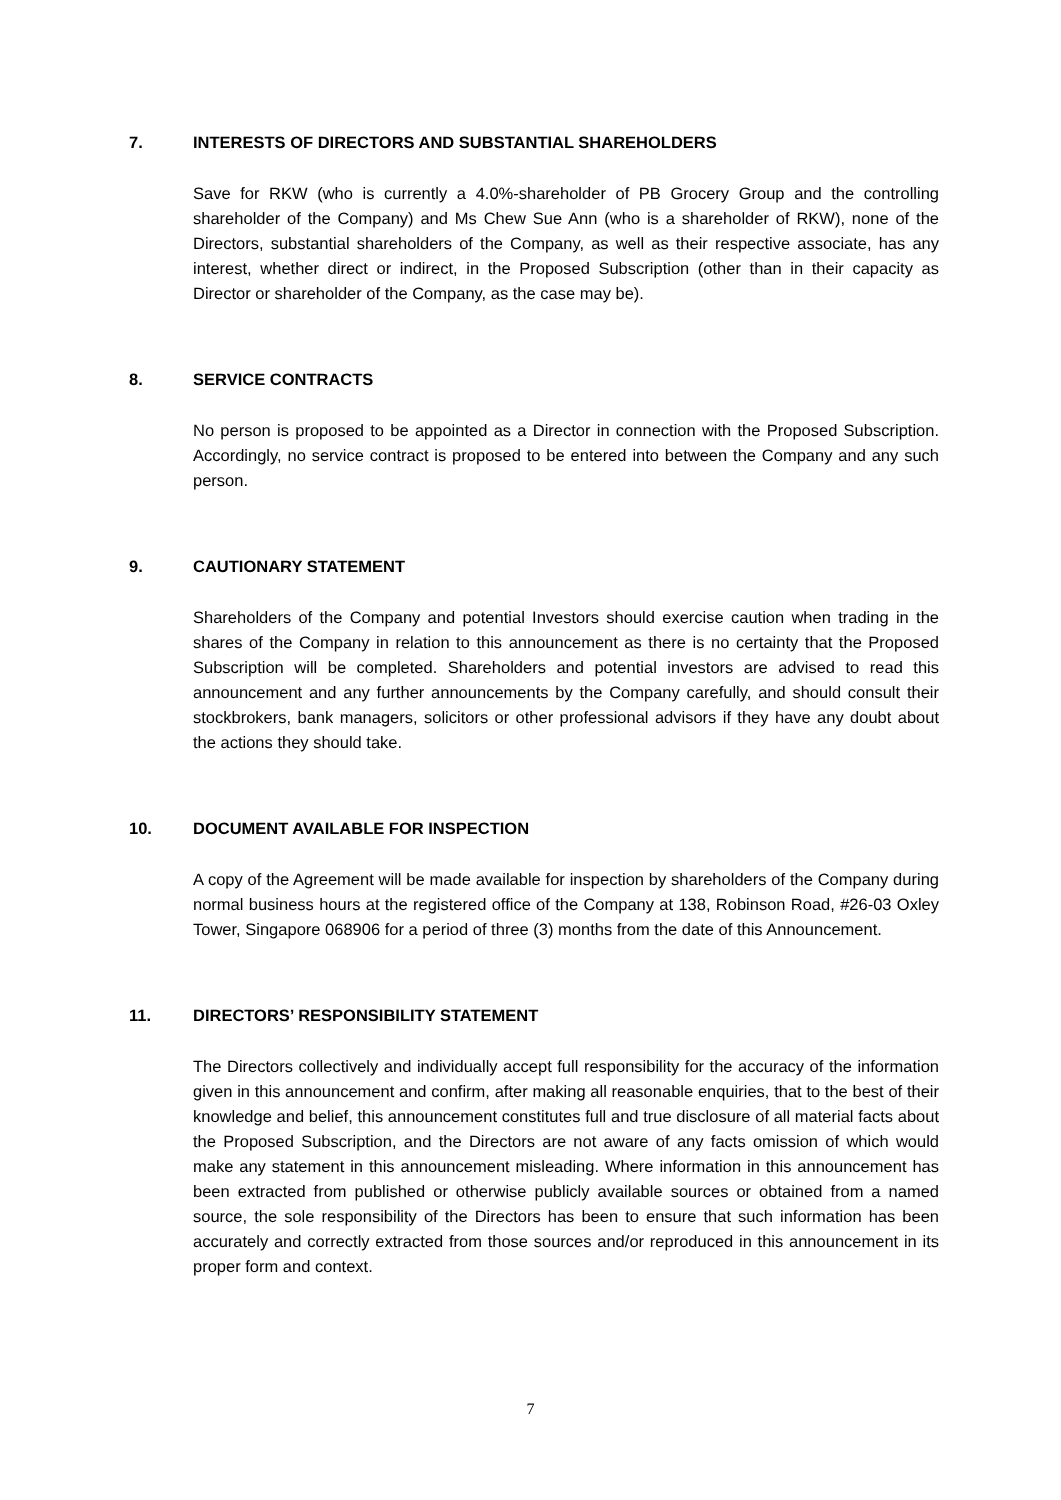7. INTERESTS OF DIRECTORS AND SUBSTANTIAL SHAREHOLDERS
Save for RKW (who is currently a 4.0%-shareholder of PB Grocery Group and the controlling shareholder of the Company) and Ms Chew Sue Ann (who is a shareholder of RKW), none of the Directors, substantial shareholders of the Company, as well as their respective associate, has any interest, whether direct or indirect, in the Proposed Subscription (other than in their capacity as Director or shareholder of the Company, as the case may be).
8. SERVICE CONTRACTS
No person is proposed to be appointed as a Director in connection with the Proposed Subscription. Accordingly, no service contract is proposed to be entered into between the Company and any such person.
9. CAUTIONARY STATEMENT
Shareholders of the Company and potential Investors should exercise caution when trading in the shares of the Company in relation to this announcement as there is no certainty that the Proposed Subscription will be completed. Shareholders and potential investors are advised to read this announcement and any further announcements by the Company carefully, and should consult their stockbrokers, bank managers, solicitors or other professional advisors if they have any doubt about the actions they should take.
10. DOCUMENT AVAILABLE FOR INSPECTION
A copy of the Agreement will be made available for inspection by shareholders of the Company during normal business hours at the registered office of the Company at 138, Robinson Road, #26-03 Oxley Tower, Singapore 068906 for a period of three (3) months from the date of this Announcement.
11. DIRECTORS’ RESPONSIBILITY STATEMENT
The Directors collectively and individually accept full responsibility for the accuracy of the information given in this announcement and confirm, after making all reasonable enquiries, that to the best of their knowledge and belief, this announcement constitutes full and true disclosure of all material facts about the Proposed Subscription, and the Directors are not aware of any facts omission of which would make any statement in this announcement misleading. Where information in this announcement has been extracted from published or otherwise publicly available sources or obtained from a named source, the sole responsibility of the Directors has been to ensure that such information has been accurately and correctly extracted from those sources and/or reproduced in this announcement in its proper form and context.
7